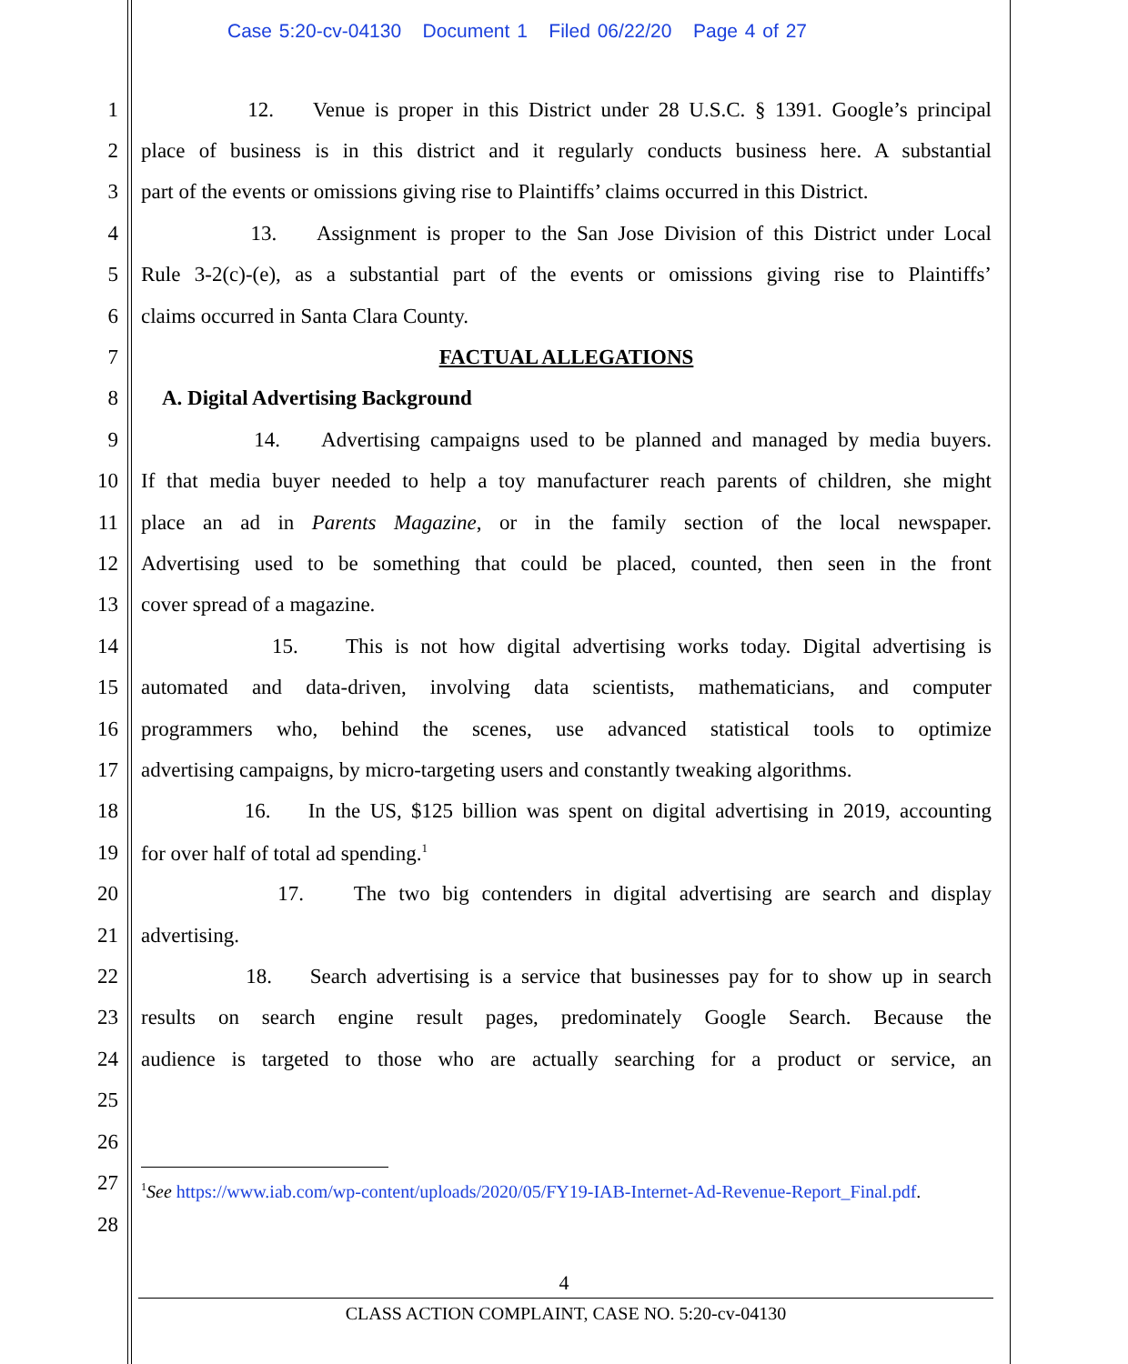Case 5:20-cv-04130 Document 1 Filed 06/22/20 Page 4 of 27
1 12. Venue is proper in this District under 28 U.S.C. § 1391. Google’s principal
2 place of business is in this district and it regularly conducts business here. A substantial
3 part of the events or omissions giving rise to Plaintiffs’ claims occurred in this District.
4 13. Assignment is proper to the San Jose Division of this District under Local
5 Rule 3-2(c)-(e), as a substantial part of the events or omissions giving rise to Plaintiffs’
6 claims occurred in Santa Clara County.
7 FACTUAL ALLEGATIONS
8 A. Digital Advertising Background
9 14. Advertising campaigns used to be planned and managed by media buyers.
10 If that media buyer needed to help a toy manufacturer reach parents of children, she might
11 place an ad in Parents Magazine, or in the family section of the local newspaper.
12 Advertising used to be something that could be placed, counted, then seen in the front
13 cover spread of a magazine.
14 15. This is not how digital advertising works today. Digital advertising is
15 automated and data-driven, involving data scientists, mathematicians, and computer
16 programmers who, behind the scenes, use advanced statistical tools to optimize
17 advertising campaigns, by micro-targeting users and constantly tweaking algorithms.
18 16. In the US, $125 billion was spent on digital advertising in 2019, accounting
19 for over half of total ad spending.<sup>1</sup>
20 17. The two big contenders in digital advertising are search and display
21 advertising.
22 18. Search advertising is a service that businesses pay for to show up in search
23 results on search engine result pages, predominately Google Search. Because the
24 audience is targeted to those who are actually searching for a product or service, an
25
26
27<sup>1</sup>See https://www.iab.com/wp-content/uploads/2020/05/FY19-IAB-Internet-Ad-Revenue-Report_Final.pdf.
28
4
CLASS ACTION COMPLAINT, CASE NO. 5:20-cv-04130